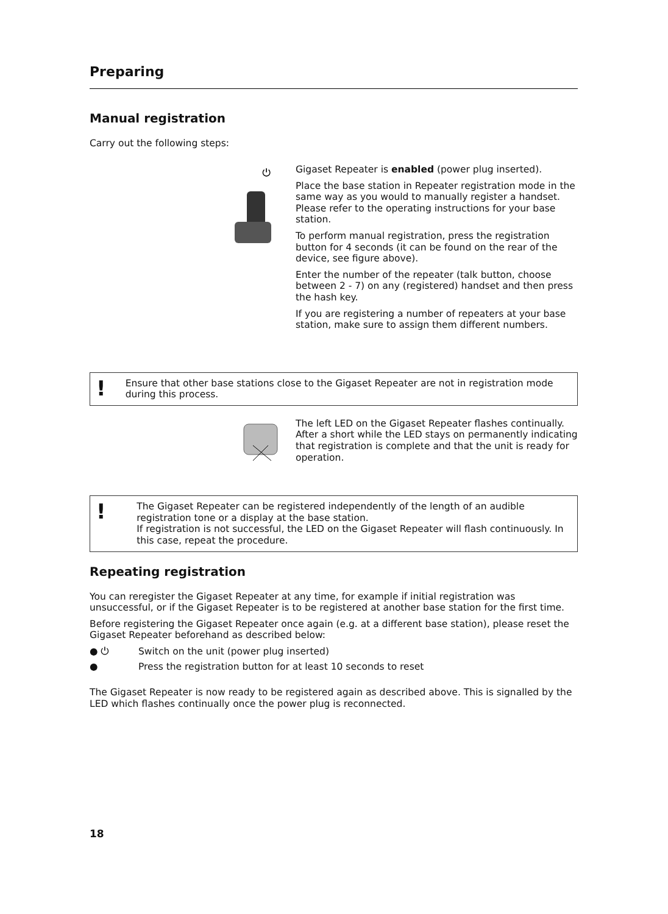Preparing
Manual registration
Carry out the following steps:
⏻
Gigaset Repeater is enabled (power plug inserted).
Place the base station in Repeater registration mode in the same way as you would to manually register a handset. Please refer to the operating instructions for your base station.
To perform manual registration, press the registration button for 4 seconds (it can be found on the rear of the device, see figure above).
Enter the number of the repeater (talk button, choose between 2 - 7) on any (registered) handset and then press the hash key.
If you are registering a number of repeaters at your base station, make sure to assign them different numbers.
!
Ensure that other base stations close to the Gigaset Repeater are not in registration mode during this process.
The left LED on the Gigaset Repeater flashes continually. After a short while the LED stays on permanently indicating that registration is complete and that the unit is ready for operation.
!
The Gigaset Repeater can be registered independently of the length of an audible registration tone or a display at the base station.
If registration is not successful, the LED on the Gigaset Repeater will flash continuously. In this case, repeat the procedure.
Repeating registration
You can reregister the Gigaset Repeater at any time, for example if initial registration was unsuccessful, or if the Gigaset Repeater is to be registered at another base station for the first time.
Before registering the Gigaset Repeater once again (e.g. at a different base station), please reset the Gigaset Repeater beforehand as described below:
● ⏻ Switch on the unit (power plug inserted)
● Press the registration button for at least 10 seconds to reset
The Gigaset Repeater is now ready to be registered again as described above. This is signalled by the LED which flashes continually once the power plug is reconnected.
18